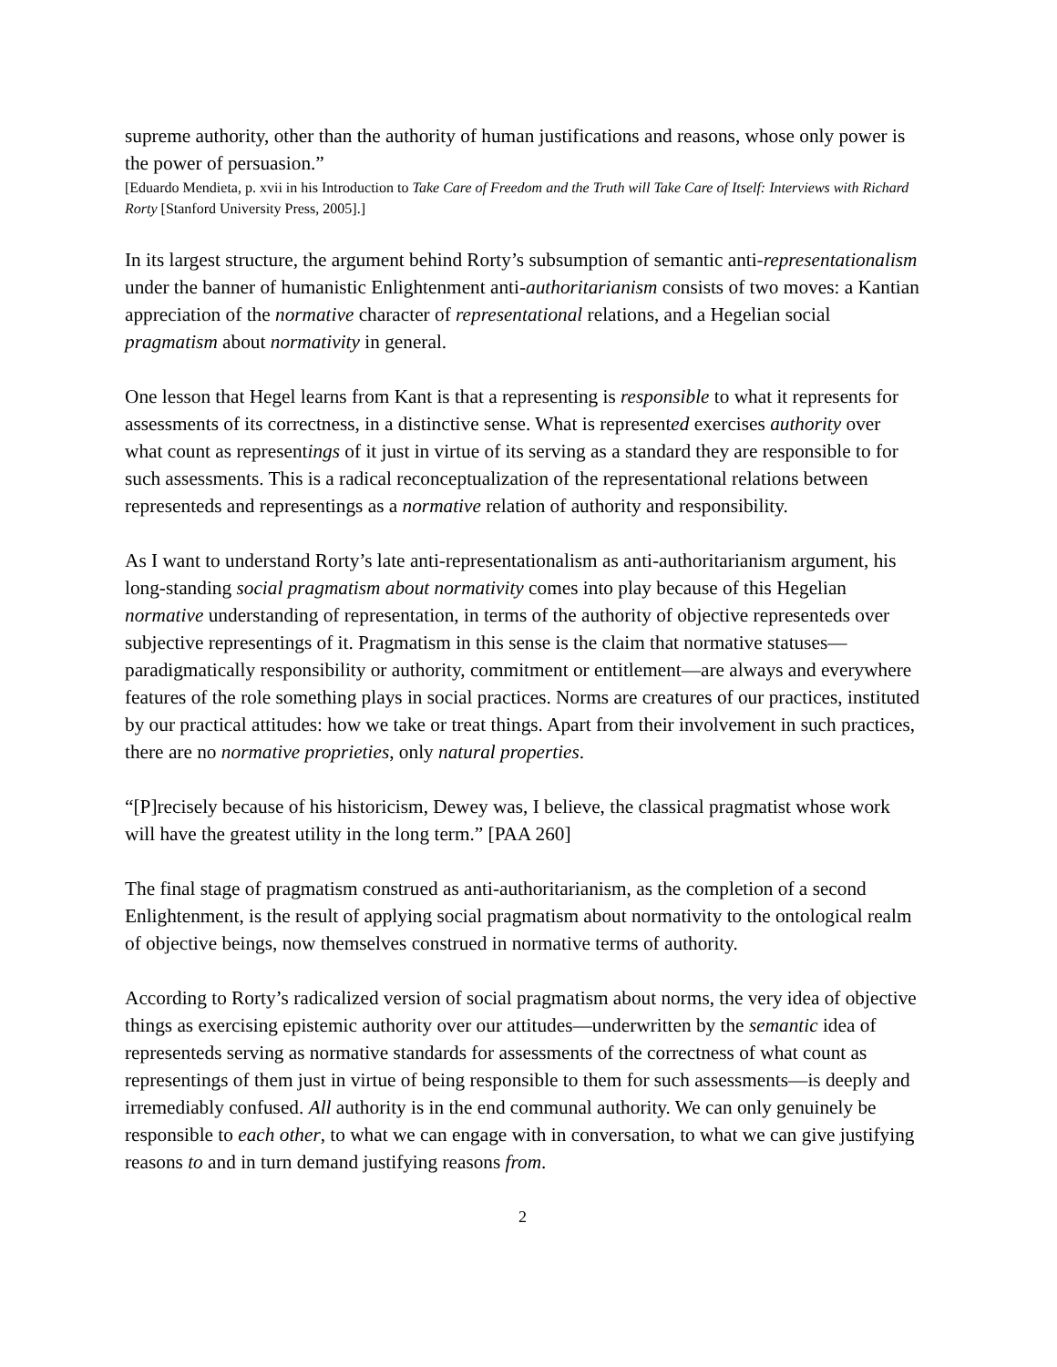supreme authority, other than the authority of human justifications and reasons, whose only power is the power of persuasion.”
[Eduardo Mendieta, p. xvii in his Introduction to Take Care of Freedom and the Truth will Take Care of Itself: Interviews with Richard Rorty [Stanford University Press, 2005].]
In its largest structure, the argument behind Rorty’s subsumption of semantic anti-representationalism under the banner of humanistic Enlightenment anti-authoritarianism consists of two moves: a Kantian appreciation of the normative character of representational relations, and a Hegelian social pragmatism about normativity in general.
One lesson that Hegel learns from Kant is that a representing is responsible to what it represents for assessments of its correctness, in a distinctive sense. What is represented exercises authority over what count as representings of it just in virtue of its serving as a standard they are responsible to for such assessments. This is a radical reconceptualization of the representational relations between representeds and representings as a normative relation of authority and responsibility.
As I want to understand Rorty’s late anti-representationalism as anti-authoritarianism argument, his long-standing social pragmatism about normativity comes into play because of this Hegelian normative understanding of representation, in terms of the authority of objective representeds over subjective representings of it. Pragmatism in this sense is the claim that normative statuses—paradigmatically responsibility or authority, commitment or entitlement—are always and everywhere features of the role something plays in social practices. Norms are creatures of our practices, instituted by our practical attitudes: how we take or treat things. Apart from their involvement in such practices, there are no normative proprieties, only natural properties.
“[P]recisely because of his historicism, Dewey was, I believe, the classical pragmatist whose work will have the greatest utility in the long term.” [PAA 260]
The final stage of pragmatism construed as anti-authoritarianism, as the completion of a second Enlightenment, is the result of applying social pragmatism about normativity to the ontological realm of objective beings, now themselves construed in normative terms of authority.
According to Rorty’s radicalized version of social pragmatism about norms, the very idea of objective things as exercising epistemic authority over our attitudes—underwritten by the semantic idea of representeds serving as normative standards for assessments of the correctness of what count as representings of them just in virtue of being responsible to them for such assessments—is deeply and irremediably confused. All authority is in the end communal authority. We can only genuinely be responsible to each other, to what we can engage with in conversation, to what we can give justifying reasons to and in turn demand justifying reasons from.
2